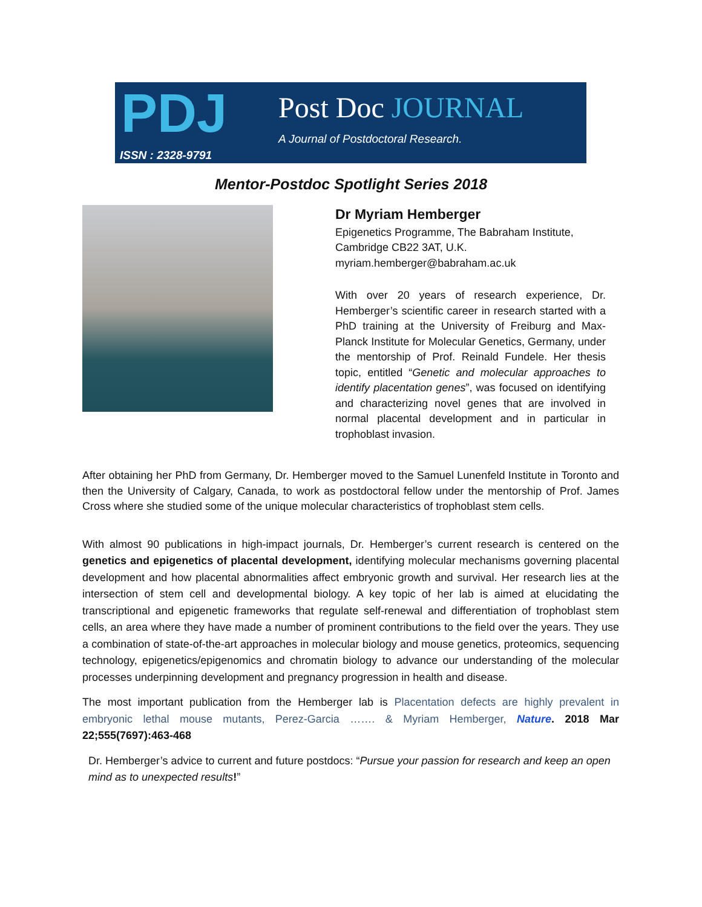PDJ
ISSN : 2328-9791
Post Doc JOURNAL
A Journal of Postdoctoral Research.
Mentor-Postdoc Spotlight Series 2018
Dr Myriam Hemberger
Epigenetics Programme, The Babraham Institute, Cambridge CB22 3AT, U.K.
myriam.hemberger@babraham.ac.uk
With over 20 years of research experience, Dr. Hemberger’s scientific career in research started with a PhD training at the University of Freiburg and Max-Planck Institute for Molecular Genetics, Germany, under the mentorship of Prof. Reinald Fundele. Her thesis topic, entitled “Genetic and molecular approaches to identify placentation genes”, was focused on identifying and characterizing novel genes that are involved in normal placental development and in particular in trophoblast invasion.
After obtaining her PhD from Germany, Dr. Hemberger moved to the Samuel Lunenfeld Institute in Toronto and then the University of Calgary, Canada, to work as postdoctoral fellow under the mentorship of Prof. James Cross where she studied some of the unique molecular characteristics of trophoblast stem cells.
With almost 90 publications in high-impact journals, Dr. Hemberger’s current research is centered on the genetics and epigenetics of placental development, identifying molecular mechanisms governing placental development and how placental abnormalities affect embryonic growth and survival. Her research lies at the intersection of stem cell and developmental biology. A key topic of her lab is aimed at elucidating the transcriptional and epigenetic frameworks that regulate self-renewal and differentiation of trophoblast stem cells, an area where they have made a number of prominent contributions to the field over the years. They use a combination of state-of-the-art approaches in molecular biology and mouse genetics, proteomics, sequencing technology, epigenetics/epigenomics and chromatin biology to advance our understanding of the molecular processes underpinning development and pregnancy progression in health and disease.
The most important publication from the Hemberger lab is Placentation defects are highly prevalent in embryonic lethal mouse mutants, Perez-Garcia ……. & Myriam Hemberger, Nature. 2018 Mar 22;555(7697):463-468
Dr. Hemberger’s advice to current and future postdocs: “Pursue your passion for research and keep an open mind as to unexpected results!”